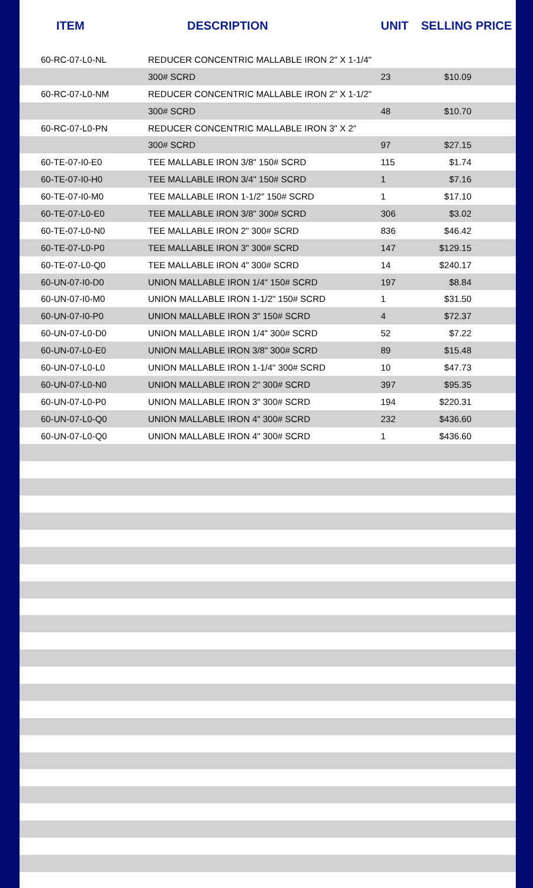| ITEM | DESCRIPTION | UNIT | SELLING PRICE |
| --- | --- | --- | --- |
| 60-RC-07-L0-NL | REDUCER CONCENTRIC MALLABLE IRON 2" X 1-1/4" | | |
| | 300# SCRD | 23 | $10.09 |
| 60-RC-07-L0-NM | REDUCER CONCENTRIC MALLABLE IRON 2" X 1-1/2" | | |
| | 300# SCRD | 48 | $10.70 |
| 60-RC-07-L0-PN | REDUCER CONCENTRIC MALLABLE IRON 3" X 2" | | |
| | 300# SCRD | 97 | $27.15 |
| 60-TE-07-I0-E0 | TEE MALLABLE IRON 3/8" 150# SCRD | 115 | $1.74 |
| 60-TE-07-I0-H0 | TEE MALLABLE IRON 3/4" 150# SCRD | 1 | $7.16 |
| 60-TE-07-I0-M0 | TEE MALLABLE IRON 1-1/2" 150# SCRD | 1 | $17.10 |
| 60-TE-07-L0-E0 | TEE MALLABLE IRON 3/8" 300# SCRD | 306 | $3.02 |
| 60-TE-07-L0-N0 | TEE MALLABLE IRON 2" 300# SCRD | 836 | $46.42 |
| 60-TE-07-L0-P0 | TEE MALLABLE IRON 3" 300# SCRD | 147 | $129.15 |
| 60-TE-07-L0-Q0 | TEE MALLABLE IRON 4" 300# SCRD | 14 | $240.17 |
| 60-UN-07-I0-D0 | UNION MALLABLE IRON 1/4" 150# SCRD | 197 | $8.84 |
| 60-UN-07-I0-M0 | UNION MALLABLE IRON 1-1/2" 150# SCRD | 1 | $31.50 |
| 60-UN-07-I0-P0 | UNION MALLABLE IRON 3" 150# SCRD | 4 | $72.37 |
| 60-UN-07-L0-D0 | UNION MALLABLE IRON 1/4" 300# SCRD | 52 | $7.22 |
| 60-UN-07-L0-E0 | UNION MALLABLE IRON 3/8" 300# SCRD | 89 | $15.48 |
| 60-UN-07-L0-L0 | UNION MALLABLE IRON 1-1/4" 300# SCRD | 10 | $47.73 |
| 60-UN-07-L0-N0 | UNION MALLABLE IRON 2" 300# SCRD | 397 | $95.35 |
| 60-UN-07-L0-P0 | UNION MALLABLE IRON 3" 300# SCRD | 194 | $220.31 |
| 60-UN-07-L0-Q0 | UNION MALLABLE IRON 4" 300# SCRD | 232 | $436.60 |
| 60-UN-07-L0-Q0 | UNION MALLABLE IRON 4" 300# SCRD | 1 | $436.60 |